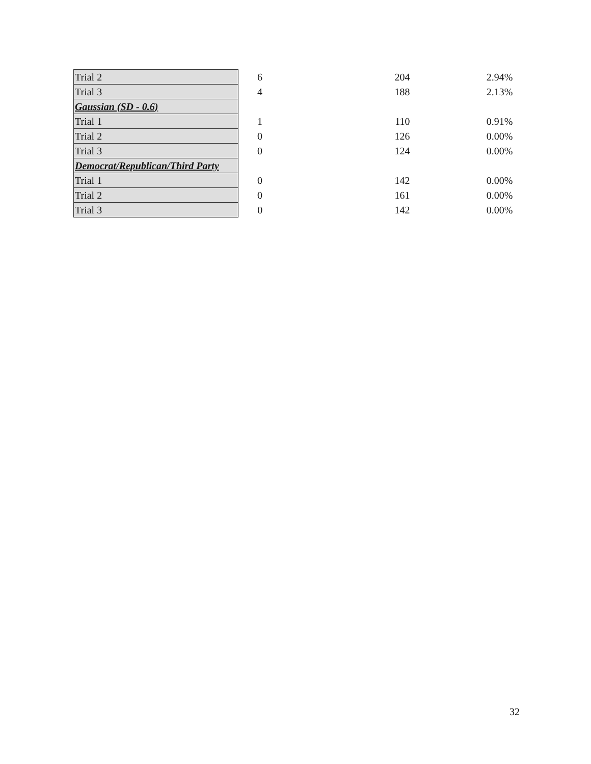| Trial 2 | 6 | 204 | 2.94% |
| Trial 3 | 4 | 188 | 2.13% |
| Gaussian (SD - 0.6) | | | |
| Trial 1 | 1 | 110 | 0.91% |
| Trial 2 | 0 | 126 | 0.00% |
| Trial 3 | 0 | 124 | 0.00% |
| Democrat/Republican/Third Party | | | |
| Trial 1 | 0 | 142 | 0.00% |
| Trial 2 | 0 | 161 | 0.00% |
| Trial 3 | 0 | 142 | 0.00% |
32